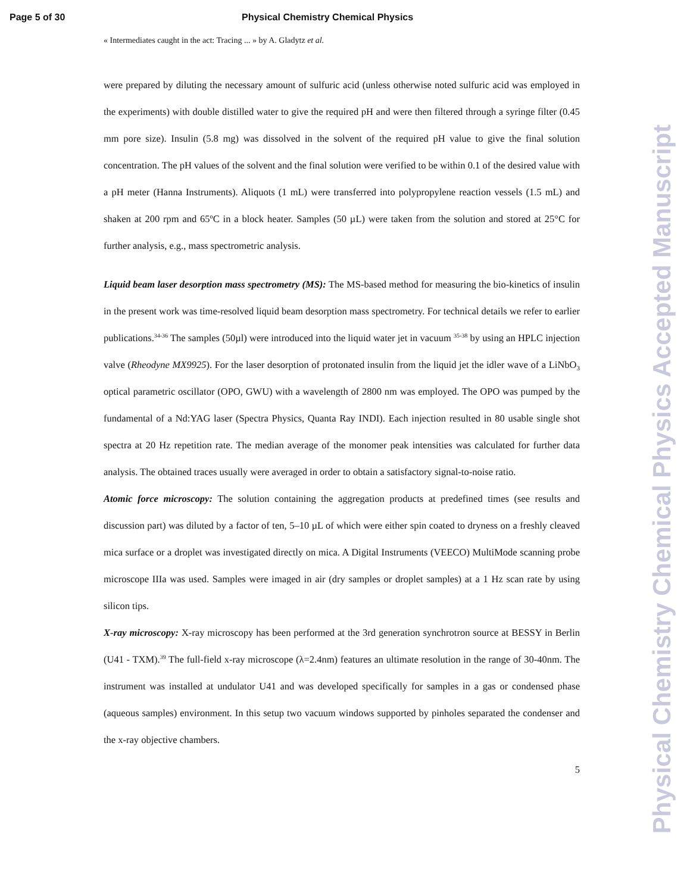Page 5 of 30 Physical Chemistry Chemical Physics
« Intermediates caught in the act: Tracing ... » by A. Gladytz et al.
were prepared by diluting the necessary amount of sulfuric acid (unless otherwise noted sulfuric acid was employed in the experiments) with double distilled water to give the required pH and were then filtered through a syringe filter (0.45 mm pore size). Insulin (5.8 mg) was dissolved in the solvent of the required pH value to give the final solution concentration. The pH values of the solvent and the final solution were verified to be within 0.1 of the desired value with a pH meter (Hanna Instruments). Aliquots (1 mL) were transferred into polypropylene reaction vessels (1.5 mL) and shaken at 200 rpm and 65ºC in a block heater. Samples (50 µL) were taken from the solution and stored at 25°C for further analysis, e.g., mass spectrometric analysis.
Liquid beam laser desorption mass spectrometry (MS): The MS-based method for measuring the bio-kinetics of insulin in the present work was time-resolved liquid beam desorption mass spectrometry. For technical details we refer to earlier publications.<sup>34-36</sup> The samples (50µl) were introduced into the liquid water jet in vacuum <sup>35-38</sup> by using an HPLC injection valve (Rheodyne MX9925). For the laser desorption of protonated insulin from the liquid jet the idler wave of a LiNbO<sub>3</sub> optical parametric oscillator (OPO, GWU) with a wavelength of 2800 nm was employed. The OPO was pumped by the fundamental of a Nd:YAG laser (Spectra Physics, Quanta Ray INDI). Each injection resulted in 80 usable single shot spectra at 20 Hz repetition rate. The median average of the monomer peak intensities was calculated for further data analysis. The obtained traces usually were averaged in order to obtain a satisfactory signal-to-noise ratio.
Atomic force microscopy: The solution containing the aggregation products at predefined times (see results and discussion part) was diluted by a factor of ten, 5–10 µL of which were either spin coated to dryness on a freshly cleaved mica surface or a droplet was investigated directly on mica. A Digital Instruments (VEECO) MultiMode scanning probe microscope IIIa was used. Samples were imaged in air (dry samples or droplet samples) at a 1 Hz scan rate by using silicon tips.
X-ray microscopy: X-ray microscopy has been performed at the 3rd generation synchrotron source at BESSY in Berlin (U41 - TXM).<sup>39</sup> The full-field x-ray microscope (λ=2.4nm) features an ultimate resolution in the range of 30-40nm. The instrument was installed at undulator U41 and was developed specifically for samples in a gas or condensed phase (aqueous samples) environment. In this setup two vacuum windows supported by pinholes separated the condenser and the x-ray objective chambers.
5
Physical Chemistry Chemical Physics Accepted Manuscript